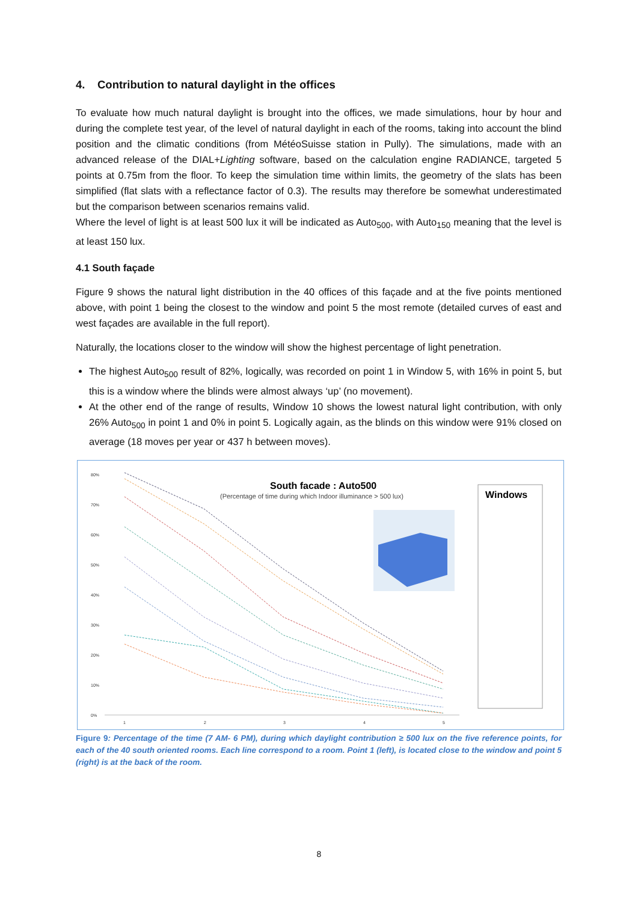4. Contribution to natural daylight in the offices
To evaluate how much natural daylight is brought into the offices, we made simulations, hour by hour and during the complete test year, of the level of natural daylight in each of the rooms, taking into account the blind position and the climatic conditions (from MétéoSuisse station in Pully). The simulations, made with an advanced release of the DIAL+Lighting software, based on the calculation engine RADIANCE, targeted 5 points at 0.75m from the floor. To keep the simulation time within limits, the geometry of the slats has been simplified (flat slats with a reflectance factor of 0.3). The results may therefore be somewhat underestimated but the comparison between scenarios remains valid.
Where the level of light is at least 500 lux it will be indicated as Auto<sub>500</sub>, with Auto<sub>150</sub> meaning that the level is at least 150 lux.
4.1 South façade
Figure 9 shows the natural light distribution in the 40 offices of this façade and at the five points mentioned above, with point 1 being the closest to the window and point 5 the most remote (detailed curves of east and west façades are available in the full report).
Naturally, the locations closer to the window will show the highest percentage of light penetration.
The highest Auto<sub>500</sub> result of 82%, logically, was recorded on point 1 in Window 5, with 16% in point 5, but this is a window where the blinds were almost always ‘up’ (no movement).
At the other end of the range of results, Window 10 shows the lowest natural light contribution, with only 26% Auto<sub>500</sub> in point 1 and 0% in point 5. Logically again, as the blinds on this window were 91% closed on average (18 moves per year or 437 h between moves).
80%
70%
60%
50%
40%
30%
20%
10%
0%
1
2
3
4
5
South facade : Auto500
(Percentage of time during which Indoor illuminance > 500 lux)
Windows
Figure 9: Percentage of the time (7 AM- 6 PM), during which daylight contribution ≥ 500 lux on the five reference points, for each of the 40 south oriented rooms. Each line correspond to a room. Point 1 (left), is located close to the window and point 5 (right) is at the back of the room.
8